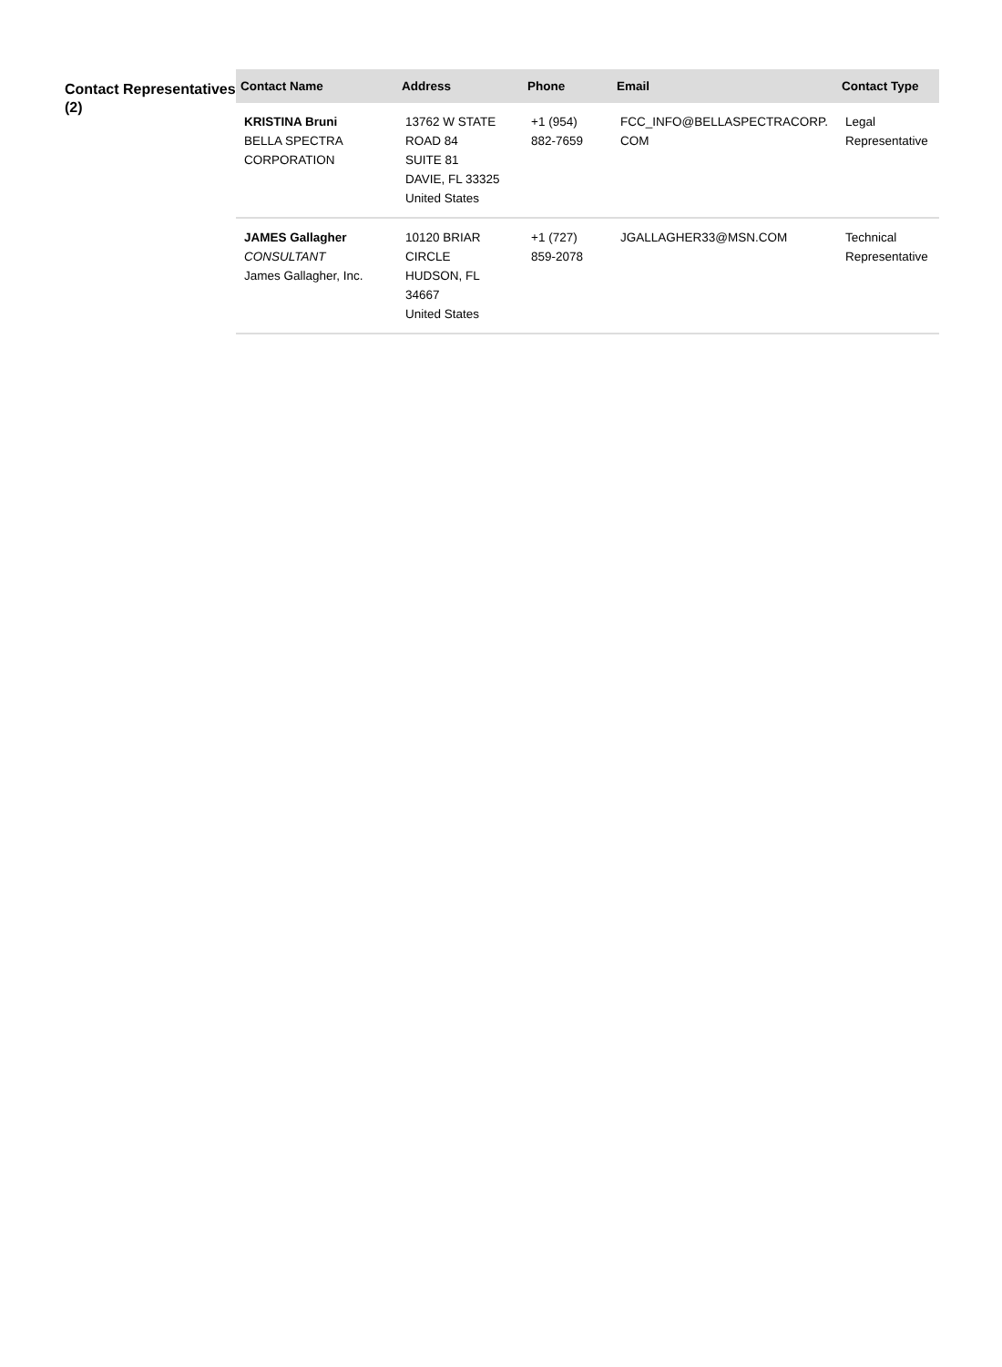Contact Representatives (2)
| Contact Name | Address | Phone | Email | Contact Type |
| --- | --- | --- | --- | --- |
| KRISTINA Bruni BELLA SPECTRA CORPORATION | 13762 W STATE ROAD 84 SUITE 81 DAVIE, FL 33325 United States | +1 (954) 882-7659 | FCC_INFO@BELLASPECTRACORP. COM | Legal Representative |
| JAMES Gallagher CONSULTANT James Gallagher, Inc. | 10120 BRIAR CIRCLE HUDSON, FL 34667 United States | +1 (727) 859-2078 | JGALLAGHER33@MSN.COM | Technical Representative |